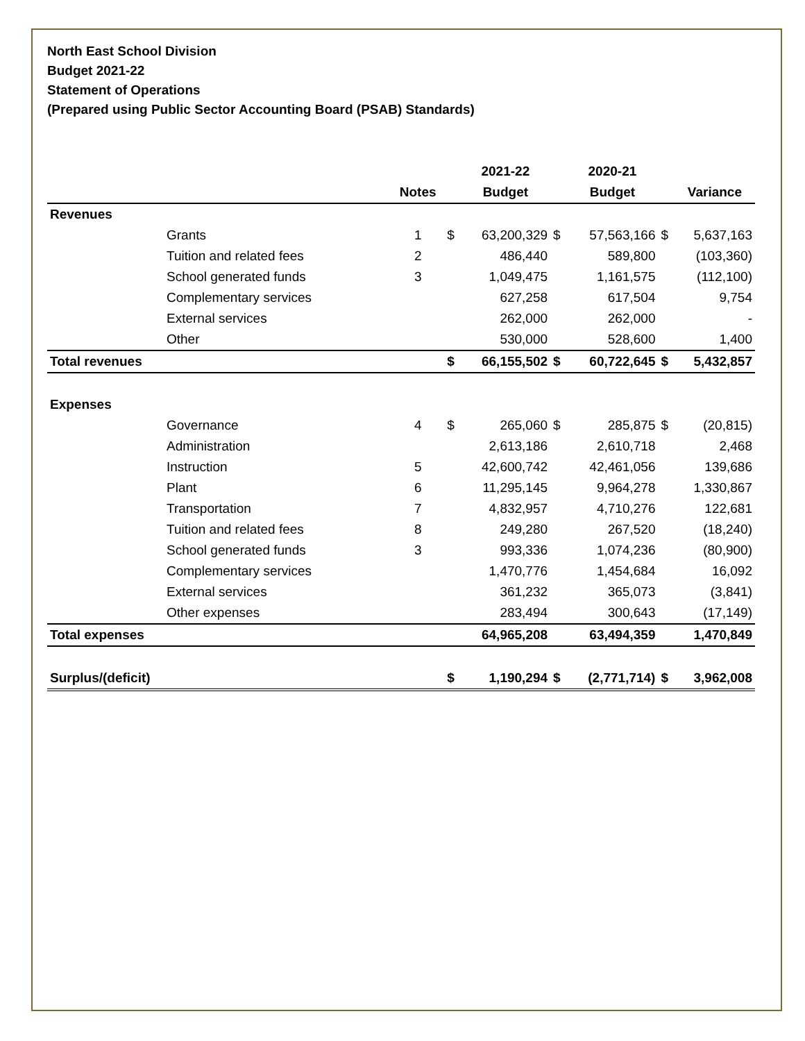North East School Division
Budget 2021-22
Statement of Operations
(Prepared using Public Sector Accounting Board (PSAB) Standards)
| | | | | 2021-22 | | 2020-21 | | |
| --- | --- | --- | --- | --- | --- | --- | --- | --- |
| | | Notes | | Budget | | Budget | | Variance |
| Revenues | | | | | | | | |
| | Grants | 1 | $ | 63,200,329 | $ | 57,563,166 | $ | 5,637,163 |
| | Tuition and related fees | 2 | | 486,440 | | 589,800 | | (103,360) |
| | School generated funds | 3 | | 1,049,475 | | 1,161,575 | | (112,100) |
| | Complementary services | | | 627,258 | | 617,504 | | 9,754 |
| | External services | | | 262,000 | | 262,000 | | - |
| | Other | | | 530,000 | | 528,600 | | 1,400 |
| Total revenues | | | $ | 66,155,502 | $ | 60,722,645 | $ | 5,432,857 |
| Expenses | | | | | | | | |
| | Governance | 4 | $ | 265,060 | $ | 285,875 | $ | (20,815) |
| | Administration | | | 2,613,186 | | 2,610,718 | | 2,468 |
| | Instruction | 5 | | 42,600,742 | | 42,461,056 | | 139,686 |
| | Plant | 6 | | 11,295,145 | | 9,964,278 | | 1,330,867 |
| | Transportation | 7 | | 4,832,957 | | 4,710,276 | | 122,681 |
| | Tuition and related fees | 8 | | 249,280 | | 267,520 | | (18,240) |
| | School generated funds | 3 | | 993,336 | | 1,074,236 | | (80,900) |
| | Complementary services | | | 1,470,776 | | 1,454,684 | | 16,092 |
| | External services | | | 361,232 | | 365,073 | | (3,841) |
| | Other expenses | | | 283,494 | | 300,643 | | (17,149) |
| Total expenses | | | | 64,965,208 | | 63,494,359 | | 1,470,849 |
| Surplus/(deficit) | | | $ | 1,190,294 | $ | (2,771,714) | $ | 3,962,008 |